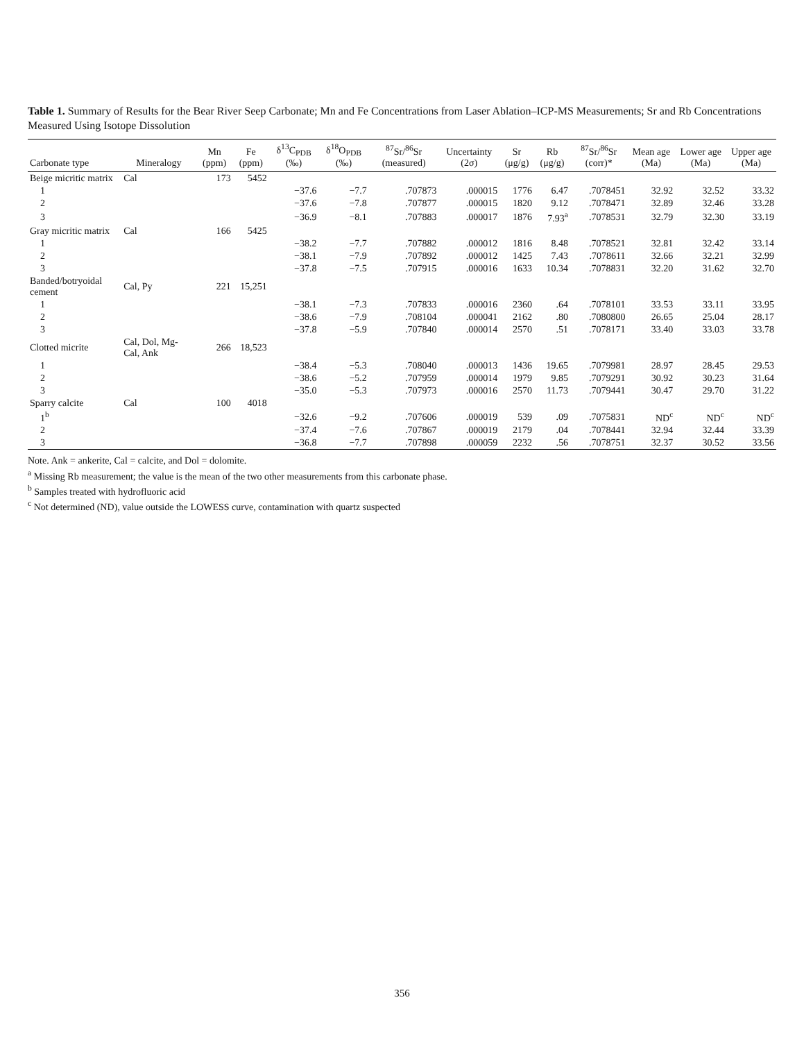Table 1. Summary of Results for the Bear River Seep Carbonate; Mn and Fe Concentrations from Laser Ablation–ICP-MS Measurements; Sr and Rb Concentrations Measured Using Isotope Dissolution
| Carbonate type | Mineralogy | Mn (ppm) | Fe (ppm) | δ<sup>13</sup>C<sub>PDB</sub> (‰) | δ<sup>18</sup>O<sub>PDB</sub> (‰) | <sup>87</sup>Sr/<sup>86</sup>Sr (measured) | Uncertainty (2σ) | Sr (μg/g) | Rb (μg/g) | <sup>87</sup>Sr/<sup>86</sup>Sr (corr)* | Mean age (Ma) | Lower age (Ma) | Upper age (Ma) |
| --- | --- | --- | --- | --- | --- | --- | --- | --- | --- | --- | --- | --- | --- |
| Beige micritic matrix | Cal | 173 | 5452 | | | | | | | | | | |
| 1 | | | | −37.6 | −7.7 | .707873 | .000015 | 1776 | 6.47 | .7078451 | 32.92 | 32.52 | 33.32 |
| 2 | | | | −37.6 | −7.8 | .707877 | .000015 | 1820 | 9.12 | .7078471 | 32.89 | 32.46 | 33.28 |
| 3 | | | | −36.9 | −8.1 | .707883 | .000017 | 1876 | 7.93<sup>a</sup> | .7078531 | 32.79 | 32.30 | 33.19 |
| Gray micritic matrix | Cal | 166 | 5425 | | | | | | | | | | |
| 1 | | | | −38.2 | −7.7 | .707882 | .000012 | 1816 | 8.48 | .7078521 | 32.81 | 32.42 | 33.14 |
| 2 | | | | −38.1 | −7.9 | .707892 | .000012 | 1425 | 7.43 | .7078611 | 32.66 | 32.21 | 32.99 |
| 3 | | | | −37.8 | −7.5 | .707915 | .000016 | 1633 | 10.34 | .7078831 | 32.20 | 31.62 | 32.70 |
| Banded/botryoidal cement | Cal, Py | 221 | 15,251 | | | | | | | | | | |
| 1 | | | | −38.1 | −7.3 | .707833 | .000016 | 2360 | .64 | .7078101 | 33.53 | 33.11 | 33.95 |
| 2 | | | | −38.6 | −7.9 | .708104 | .000041 | 2162 | .80 | .7080800 | 26.65 | 25.04 | 28.17 |
| 3 | | | | −37.8 | −5.9 | .707840 | .000014 | 2570 | .51 | .7078171 | 33.40 | 33.03 | 33.78 |
| Clotted micrite | Cal, Dol, Mg-Cal, Ank | 266 | 18,523 | | | | | | | | | | |
| 1 | | | | −38.4 | −5.3 | .708040 | .000013 | 1436 | 19.65 | .7079981 | 28.97 | 28.45 | 29.53 |
| 2 | | | | −38.6 | −5.2 | .707959 | .000014 | 1979 | 9.85 | .7079291 | 30.92 | 30.23 | 31.64 |
| 3 | | | | −35.0 | −5.3 | .707973 | .000016 | 2570 | 11.73 | .7079441 | 30.47 | 29.70 | 31.22 |
| Sparry calcite | Cal | 100 | 4018 | | | | | | | | | | |
| 1<sup>b</sup> | | | | −32.6 | −9.2 | .707606 | .000019 | 539 | .09 | .7075831 | ND<sup>c</sup> | ND<sup>c</sup> | ND<sup>c</sup> |
| 2 | | | | −37.4 | −7.6 | .707867 | .000019 | 2179 | .04 | .7078441 | 32.94 | 32.44 | 33.39 |
| 3 | | | | −36.8 | −7.7 | .707898 | .000059 | 2232 | .56 | .7078751 | 32.37 | 30.52 | 33.56 |
Note. Ank = ankerite, Cal = calcite, and Dol = dolomite.
<sup>a</sup> Missing Rb measurement; the value is the mean of the two other measurements from this carbonate phase.
<sup>b</sup> Samples treated with hydrofluoric acid
<sup>c</sup> Not determined (ND), value outside the LOWESS curve, contamination with quartz suspected
356